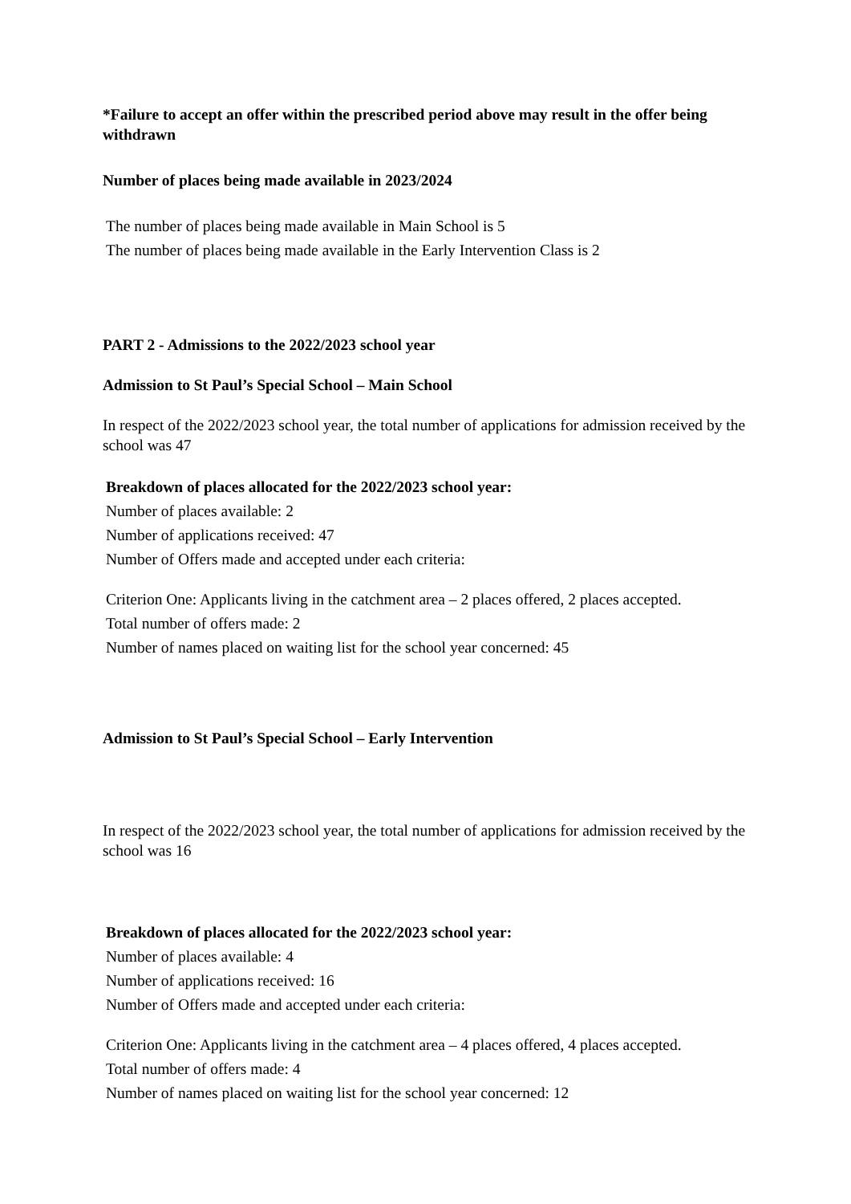*Failure to accept an offer within the prescribed period above may result in the offer being withdrawn
Number of places being made available in 2023/2024
The number of places being made available in Main School is 5
The number of places being made available in the Early Intervention Class is 2
PART 2 - Admissions to the 2022/2023 school year
Admission to St Paul’s Special School – Main School
In respect of the 2022/2023 school year, the total number of applications for admission received by the school was 47
Breakdown of places allocated for the 2022/2023 school year:
Number of places available: 2
Number of applications received: 47
Number of Offers made and accepted under each criteria:
Criterion One: Applicants living in the catchment area – 2 places offered, 2 places accepted.
Total number of offers made: 2
Number of names placed on waiting list for the school year concerned: 45
Admission to St Paul’s Special School – Early Intervention
In respect of the 2022/2023 school year, the total number of applications for admission received by the school was 16
Breakdown of places allocated for the 2022/2023 school year:
Number of places available: 4
Number of applications received: 16
Number of Offers made and accepted under each criteria:
Criterion One: Applicants living in the catchment area – 4 places offered, 4 places accepted.
Total number of offers made: 4
Number of names placed on waiting list for the school year concerned: 12